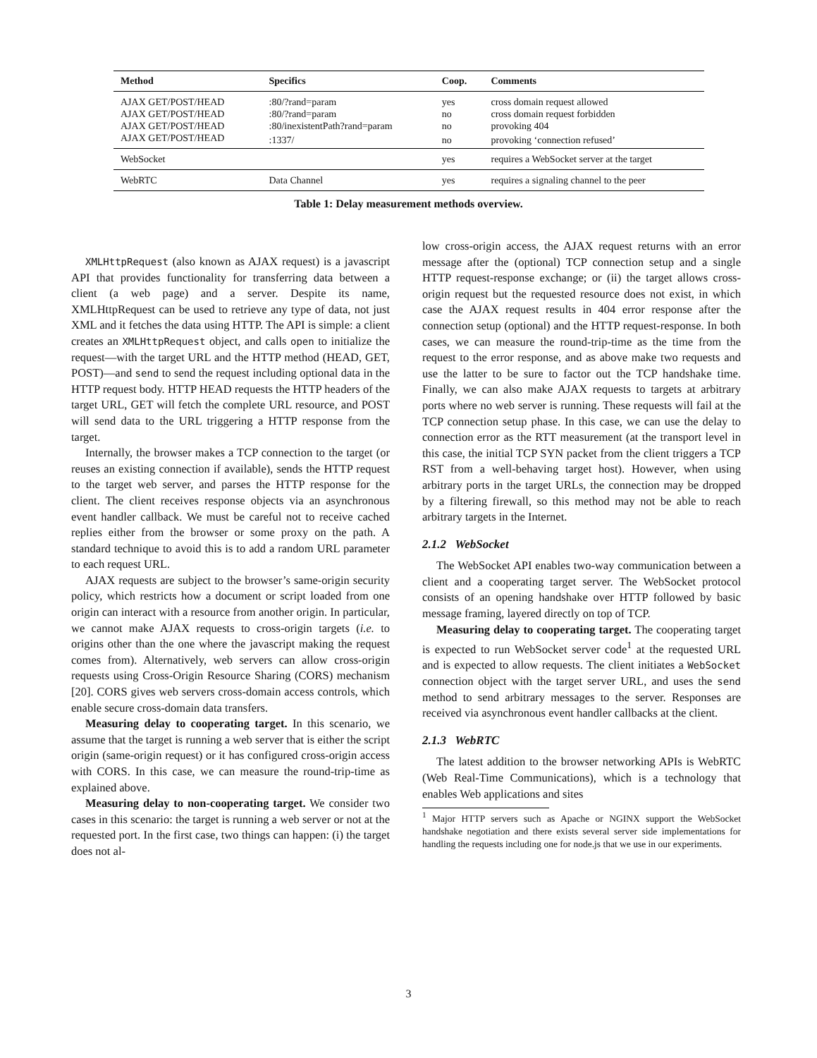| Method | Specifics | Coop. | Comments |
| --- | --- | --- | --- |
| AJAX GET/POST/HEAD | :80/?rand=param | yes | cross domain request allowed |
| AJAX GET/POST/HEAD | :80/?rand=param | no | cross domain request forbidden |
| AJAX GET/POST/HEAD | :80/inexistentPath?rand=param | no | provoking 404 |
| AJAX GET/POST/HEAD | :1337/ | no | provoking ‘connection refused’ |
| WebSocket | | yes | requires a WebSocket server at the target |
| WebRTC | Data Channel | yes | requires a signaling channel to the peer |
Table 1: Delay measurement methods overview.
XMLHttpRequest (also known as AJAX request) is a javascript API that provides functionality for transferring data between a client (a web page) and a server. Despite its name, XMLHttpRequest can be used to retrieve any type of data, not just XML and it fetches the data using HTTP. The API is simple: a client creates an XMLHttpRequest object, and calls open to initialize the request—with the target URL and the HTTP method (HEAD, GET, POST)—and send to send the request including optional data in the HTTP request body. HTTP HEAD requests the HTTP headers of the target URL, GET will fetch the complete URL resource, and POST will send data to the URL triggering a HTTP response from the target.
Internally, the browser makes a TCP connection to the target (or reuses an existing connection if available), sends the HTTP request to the target web server, and parses the HTTP response for the client. The client receives response objects via an asynchronous event handler callback. We must be careful not to receive cached replies either from the browser or some proxy on the path. A standard technique to avoid this is to add a random URL parameter to each request URL.
AJAX requests are subject to the browser’s same-origin security policy, which restricts how a document or script loaded from one origin can interact with a resource from another origin. In particular, we cannot make AJAX requests to cross-origin targets (i.e. to origins other than the one where the javascript making the request comes from). Alternatively, web servers can allow cross-origin requests using Cross-Origin Resource Sharing (CORS) mechanism [20]. CORS gives web servers cross-domain access controls, which enable secure cross-domain data transfers.
Measuring delay to cooperating target. In this scenario, we assume that the target is running a web server that is either the script origin (same-origin request) or it has configured cross-origin access with CORS. In this case, we can measure the round-trip-time as explained above.
Measuring delay to non-cooperating target. We consider two cases in this scenario: the target is running a web server or not at the requested port. In the first case, two things can happen: (i) the target does not al-
low cross-origin access, the AJAX request returns with an error message after the (optional) TCP connection setup and a single HTTP request-response exchange; or (ii) the target allows cross-origin request but the requested resource does not exist, in which case the AJAX request results in 404 error response after the connection setup (optional) and the HTTP request-response. In both cases, we can measure the round-trip-time as the time from the request to the error response, and as above make two requests and use the latter to be sure to factor out the TCP handshake time. Finally, we can also make AJAX requests to targets at arbitrary ports where no web server is running. These requests will fail at the TCP connection setup phase. In this case, we can use the delay to connection error as the RTT measurement (at the transport level in this case, the initial TCP SYN packet from the client triggers a TCP RST from a well-behaving target host). However, when using arbitrary ports in the target URLs, the connection may be dropped by a filtering firewall, so this method may not be able to reach arbitrary targets in the Internet.
2.1.2 WebSocket
The WebSocket API enables two-way communication between a client and a cooperating target server. The WebSocket protocol consists of an opening handshake over HTTP followed by basic message framing, layered directly on top of TCP.
Measuring delay to cooperating target. The cooperating target is expected to run WebSocket server code<sup>1</sup> at the requested URL and is expected to allow requests. The client initiates a WebSocket connection object with the target server URL, and uses the send method to send arbitrary messages to the server. Responses are received via asynchronous event handler callbacks at the client.
2.1.3 WebRTC
The latest addition to the browser networking APIs is WebRTC (Web Real-Time Communications), which is a technology that enables Web applications and sites
<sup>1</sup> Major HTTP servers such as Apache or NGINX support the WebSocket handshake negotiation and there exists several server side implementations for handling the requests including one for node.js that we use in our experiments.
3